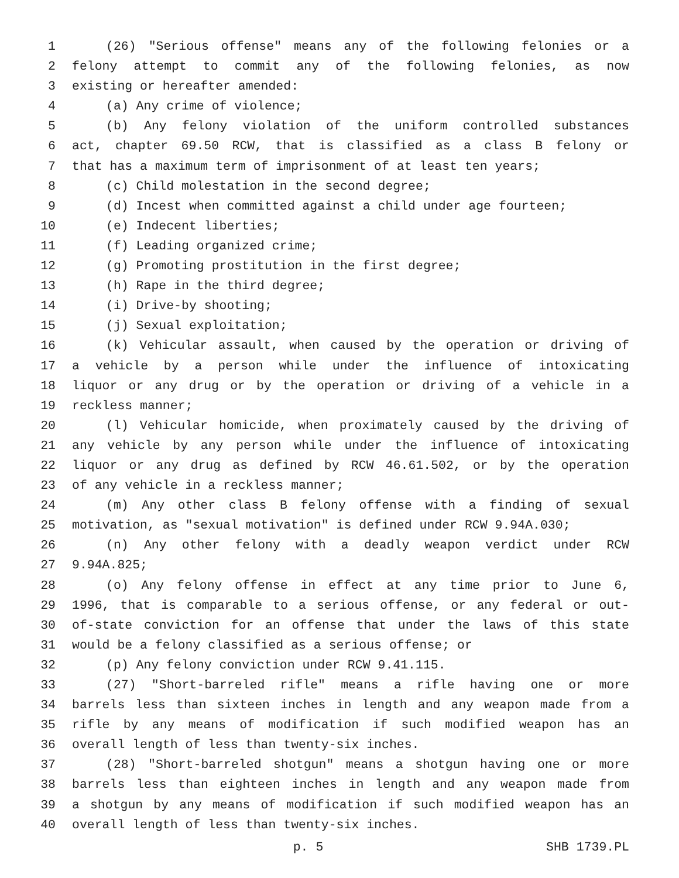1 (26) "Serious offense" means any of the following felonies or a
2 felony attempt to commit any of the following felonies, as now
3 existing or hereafter amended:
4 (a) Any crime of violence;
5 (b) Any felony violation of the uniform controlled substances
6 act, chapter 69.50 RCW, that is classified as a class B felony or
7 that has a maximum term of imprisonment of at least ten years;
8 (c) Child molestation in the second degree;
9 (d) Incest when committed against a child under age fourteen;
10 (e) Indecent liberties;
11 (f) Leading organized crime;
12 (g) Promoting prostitution in the first degree;
13 (h) Rape in the third degree;
14 (i) Drive-by shooting;
15 (j) Sexual exploitation;
16 (k) Vehicular assault, when caused by the operation or driving of
17 a vehicle by a person while under the influence of intoxicating
18 liquor or any drug or by the operation or driving of a vehicle in a
19 reckless manner;
20 (l) Vehicular homicide, when proximately caused by the driving of
21 any vehicle by any person while under the influence of intoxicating
22 liquor or any drug as defined by RCW 46.61.502, or by the operation
23 of any vehicle in a reckless manner;
24 (m) Any other class B felony offense with a finding of sexual
25 motivation, as "sexual motivation" is defined under RCW 9.94A.030;
26 (n) Any other felony with a deadly weapon verdict under RCW
27 9.94A.825;
28 (o) Any felony offense in effect at any time prior to June 6,
29 1996, that is comparable to a serious offense, or any federal or out-
30 of-state conviction for an offense that under the laws of this state
31 would be a felony classified as a serious offense; or
32 (p) Any felony conviction under RCW 9.41.115.
33 (27) "Short-barreled rifle" means a rifle having one or more
34 barrels less than sixteen inches in length and any weapon made from a
35 rifle by any means of modification if such modified weapon has an
36 overall length of less than twenty-six inches.
37 (28) "Short-barreled shotgun" means a shotgun having one or more
38 barrels less than eighteen inches in length and any weapon made from
39 a shotgun by any means of modification if such modified weapon has an
40 overall length of less than twenty-six inches.
p. 5 SHB 1739.PL